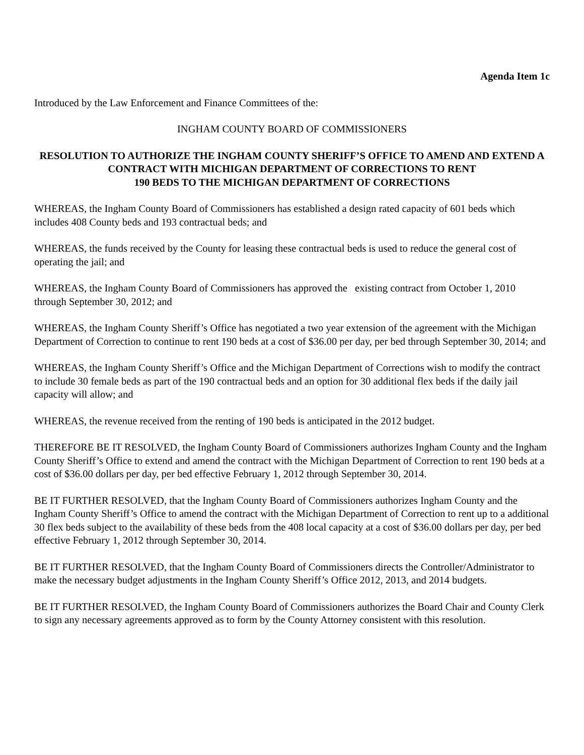Agenda Item 1c
Introduced by the Law Enforcement and Finance Committees of the:
INGHAM COUNTY BOARD OF COMMISSIONERS
RESOLUTION TO AUTHORIZE THE INGHAM COUNTY SHERIFF’S OFFICE TO AMEND AND EXTEND A CONTRACT WITH MICHIGAN DEPARTMENT OF CORRECTIONS TO RENT
190 BEDS TO THE MICHIGAN DEPARTMENT OF CORRECTIONS
WHEREAS, the Ingham County Board of Commissioners has established a design rated capacity of 601 beds which includes 408 County beds and 193 contractual beds; and
WHEREAS, the funds received by the County for leasing these contractual beds is used to reduce the general cost of operating the jail; and
WHEREAS, the Ingham County Board of Commissioners has approved the existing contract from October 1, 2010 through September 30, 2012; and
WHEREAS, the Ingham County Sheriff’s Office has negotiated a two year extension of the agreement with the Michigan Department of Correction to continue to rent 190 beds at a cost of $36.00 per day, per bed through September 30, 2014; and
WHEREAS, the Ingham County Sheriff’s Office and the Michigan Department of Corrections wish to modify the contract to include 30 female beds as part of the 190 contractual beds and an option for 30 additional flex beds if the daily jail capacity will allow; and
WHEREAS, the revenue received from the renting of 190 beds is anticipated in the 2012 budget.
THEREFORE BE IT RESOLVED, the Ingham County Board of Commissioners authorizes Ingham County and the Ingham County Sheriff’s Office to extend and amend the contract with the Michigan Department of Correction to rent 190 beds at a cost of $36.00 dollars per day, per bed effective February 1, 2012 through September 30, 2014.
BE IT FURTHER RESOLVED, that the Ingham County Board of Commissioners authorizes Ingham County and the Ingham County Sheriff’s Office to amend the contract with the Michigan Department of Correction to rent up to a additional 30 flex beds subject to the availability of these beds from the 408 local capacity at a cost of $36.00 dollars per day, per bed effective February 1, 2012 through September 30, 2014.
BE IT FURTHER RESOLVED, that the Ingham County Board of Commissioners directs the Controller/Administrator to make the necessary budget adjustments in the Ingham County Sheriff’s Office 2012, 2013, and 2014 budgets.
BE IT FURTHER RESOLVED, the Ingham County Board of Commissioners authorizes the Board Chair and County Clerk to sign any necessary agreements approved as to form by the County Attorney consistent with this resolution.